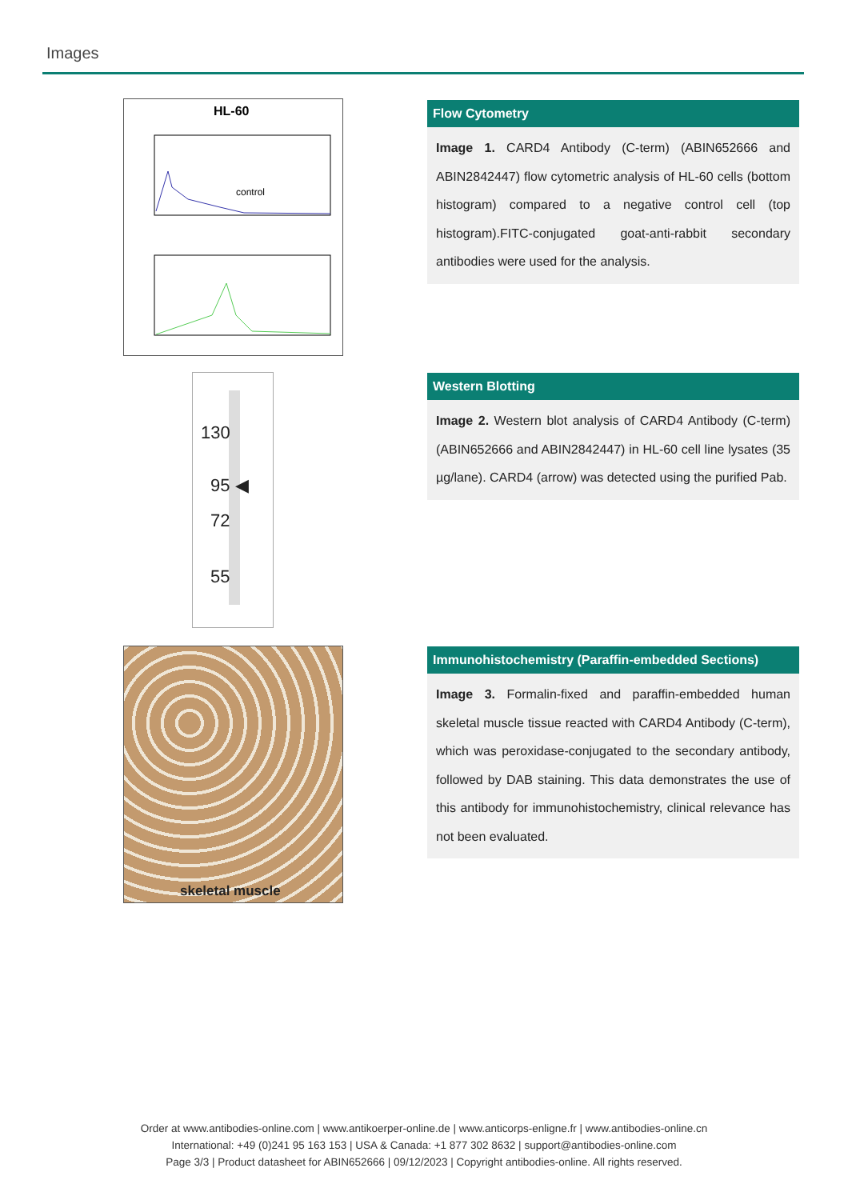Images
HL-60
control
Flow Cytometry
Image 1. CARD4 Antibody (C-term) (ABIN652666 and ABIN2842447) flow cytometric analysis of HL-60 cells (bottom histogram) compared to a negative control cell (top histogram).FITC-conjugated goat-anti-rabbit secondary antibodies were used for the analysis.
130
95 ◀
72
55
Western Blotting
Image 2. Western blot analysis of CARD4 Antibody (C-term) (ABIN652666 and ABIN2842447) in HL-60 cell line lysates (35 µg/lane). CARD4 (arrow) was detected using the purified Pab.
skeletal muscle
Immunohistochemistry (Paraffin-embedded Sections)
Image 3. Formalin-fixed and paraffin-embedded human skeletal muscle tissue reacted with CARD4 Antibody (C-term), which was peroxidase-conjugated to the secondary antibody, followed by DAB staining. This data demonstrates the use of this antibody for immunohistochemistry, clinical relevance has not been evaluated.
Order at www.antibodies-online.com | www.antikoerper-online.de | www.anticorps-enligne.fr | www.antibodies-online.cn
International: +49 (0)241 95 163 153 | USA & Canada: +1 877 302 8632 | support@antibodies-online.com
Page 3/3 | Product datasheet for ABIN652666 | 09/12/2023 | Copyright antibodies-online. All rights reserved.